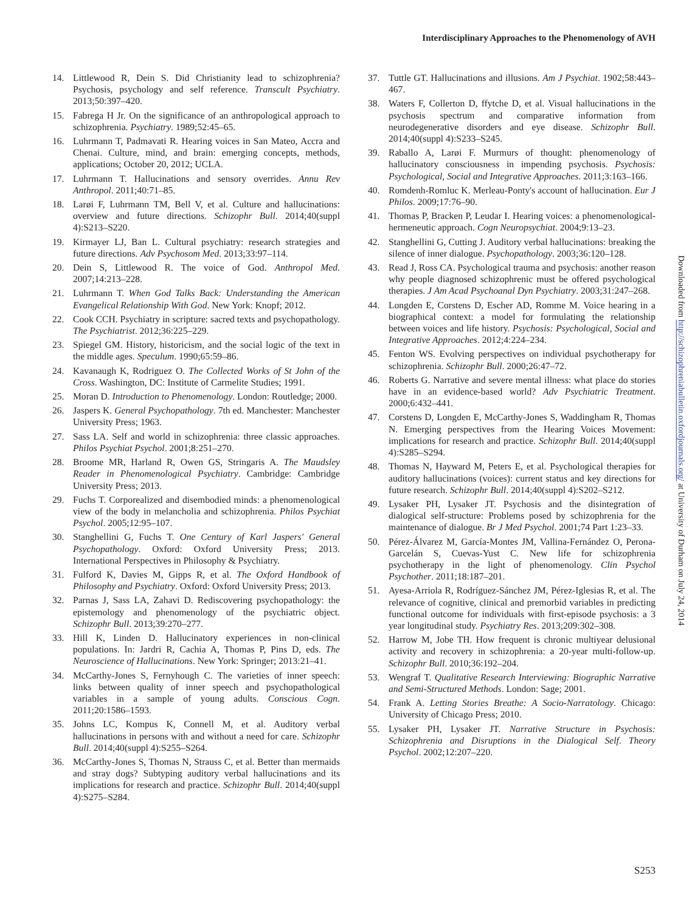Interdisciplinary Approaches to the Phenomenology of AVH
14. Littlewood R, Dein S. Did Christianity lead to schizophrenia? Psychosis, psychology and self reference. Transcult Psychiatry. 2013;50:397–420.
15. Fabrega H Jr. On the significance of an anthropological approach to schizophrenia. Psychiatry. 1989;52:45–65.
16. Luhrmann T, Padmavati R. Hearing voices in San Mateo, Accra and Chenai. Culture, mind, and brain: emerging concepts, methods, applications; October 20, 2012; UCLA.
17. Luhrmann T. Hallucinations and sensory overrides. Annu Rev Anthropol. 2011;40:71–85.
18. Larøi F, Luhrmann TM, Bell V, et al. Culture and hallucinations: overview and future directions. Schizophr Bull. 2014;40(suppl 4):S213–S220.
19. Kirmayer LJ, Ban L. Cultural psychiatry: research strategies and future directions. Adv Psychosom Med. 2013;33:97–114.
20. Dein S, Littlewood R. The voice of God. Anthropol Med. 2007;14:213–228.
21. Luhrmann T. When God Talks Back: Understanding the American Evangelical Relationship With God. New York: Knopf; 2012.
22. Cook CCH. Psychiatry in scripture: sacred texts and psychopathology. The Psychiatrist. 2012;36:225–229.
23. Spiegel GM. History, historicism, and the social logic of the text in the middle ages. Speculum. 1990;65:59–86.
24. Kavanaugh K, Rodriguez O. The Collected Works of St John of the Cross. Washington, DC: Institute of Carmelite Studies; 1991.
25. Moran D. Introduction to Phenomenology. London: Routledge; 2000.
26. Jaspers K. General Psychopathology. 7th ed. Manchester: Manchester University Press; 1963.
27. Sass LA. Self and world in schizophrenia: three classic approaches. Philos Psychiat Psychol. 2001;8:251–270.
28. Broome MR, Harland R, Owen GS, Stringaris A. The Maudsley Reader in Phenomenological Psychiatry. Cambridge: Cambridge University Press; 2013.
29. Fuchs T. Corporealized and disembodied minds: a phenomenological view of the body in melancholia and schizophrenia. Philos Psychiat Psychol. 2005;12:95–107.
30. Stanghellini G, Fuchs T. One Century of Karl Jaspers' General Psychopathology. Oxford: Oxford University Press; 2013. International Perspectives in Philosophy & Psychiatry.
31. Fulford K, Davies M, Gipps R, et al. The Oxford Handbook of Philosophy and Psychiatry. Oxford: Oxford University Press; 2013.
32. Parnas J, Sass LA, Zahavi D. Rediscovering psychopathology: the epistemology and phenomenology of the psychiatric object. Schizophr Bull. 2013;39:270–277.
33. Hill K, Linden D. Hallucinatory experiences in non-clinical populations. In: Jardri R, Cachia A, Thomas P, Pins D, eds. The Neuroscience of Hallucinations. New York: Springer; 2013:21–41.
34. McCarthy-Jones S, Fernyhough C. The varieties of inner speech: links between quality of inner speech and psychopathological variables in a sample of young adults. Conscious Cogn. 2011;20:1586–1593.
35. Johns LC, Kompus K, Connell M, et al. Auditory verbal hallucinations in persons with and without a need for care. Schizophr Bull. 2014;40(suppl 4):S255–S264.
36. McCarthy-Jones S, Thomas N, Strauss C, et al. Better than mermaids and stray dogs? Subtyping auditory verbal hallucinations and its implications for research and practice. Schizophr Bull. 2014;40(suppl 4):S275–S284.
37. Tuttle GT. Hallucinations and illusions. Am J Psychiat. 1902;58:443–467.
38. Waters F, Collerton D, ffytche D, et al. Visual hallucinations in the psychosis spectrum and comparative information from neurodegenerative disorders and eye disease. Schizophr Bull. 2014;40(suppl 4):S233–S245.
39. Raballo A, Larøi F. Murmurs of thought: phenomenology of hallucinatory consciousness in impending psychosis. Psychosis: Psychological, Social and Integrative Approaches. 2011;3:163–166.
40. Romdenh-Romluc K. Merleau-Ponty's account of hallucination. Eur J Philos. 2009;17:76–90.
41. Thomas P, Bracken P, Leudar I. Hearing voices: a phenomenological-hermeneutic approach. Cogn Neuropsychiat. 2004;9:13–23.
42. Stanghellini G, Cutting J. Auditory verbal hallucinations: breaking the silence of inner dialogue. Psychopathology. 2003;36:120–128.
43. Read J, Ross CA. Psychological trauma and psychosis: another reason why people diagnosed schizophrenic must be offered psychological therapies. J Am Acad Psychoanal Dyn Psychiatry. 2003;31:247–268.
44. Longden E, Corstens D, Escher AD, Romme M. Voice hearing in a biographical context: a model for formulating the relationship between voices and life history. Psychosis: Psychological, Social and Integrative Approaches. 2012;4:224–234.
45. Fenton WS. Evolving perspectives on individual psychotherapy for schizophrenia. Schizophr Bull. 2000;26:47–72.
46. Roberts G. Narrative and severe mental illness: what place do stories have in an evidence-based world? Adv Psychiatric Treatment. 2000;6:432–441.
47. Corstens D, Longden E, McCarthy-Jones S, Waddingham R, Thomas N. Emerging perspectives from the Hearing Voices Movement: implications for research and practice. Schizophr Bull. 2014;40(suppl 4):S285–S294.
48. Thomas N, Hayward M, Peters E, et al. Psychological therapies for auditory hallucinations (voices): current status and key directions for future research. Schizophr Bull. 2014;40(suppl 4):S202–S212.
49. Lysaker PH, Lysaker JT. Psychosis and the disintegration of dialogical self-structure: Problems posed by schizophrenia for the maintenance of dialogue. Br J Med Psychol. 2001;74 Part 1:23–33.
50. Pérez-Álvarez M, García-Montes JM, Vallina-Fernández O, Perona-Garcelán S, Cuevas-Yust C. New life for schizophrenia psychotherapy in the light of phenomenology. Clin Psychol Psychother. 2011;18:187–201.
51. Ayesa-Arriola R, Rodríguez-Sánchez JM, Pérez-Iglesias R, et al. The relevance of cognitive, clinical and premorbid variables in predicting functional outcome for individuals with first-episode psychosis: a 3 year longitudinal study. Psychiatry Res. 2013;209:302–308.
52. Harrow M, Jobe TH. How frequent is chronic multiyear delusional activity and recovery in schizophrenia: a 20-year multi-follow-up. Schizophr Bull. 2010;36:192–204.
53. Wengraf T. Qualitative Research Interviewing: Biographic Narrative and Semi-Structured Methods. London: Sage; 2001.
54. Frank A. Letting Stories Breathe: A Socio-Narratology. Chicago: University of Chicago Press; 2010.
55. Lysaker PH, Lysaker JT. Narrative Structure in Psychosis: Schizophrenia and Disruptions in the Dialogical Self. Theory Psychol. 2002;12:207–220.
Downloaded from http://schizophreniabulletin.oxfordjournals.org/ at University of Durham on July 24, 2014
S253